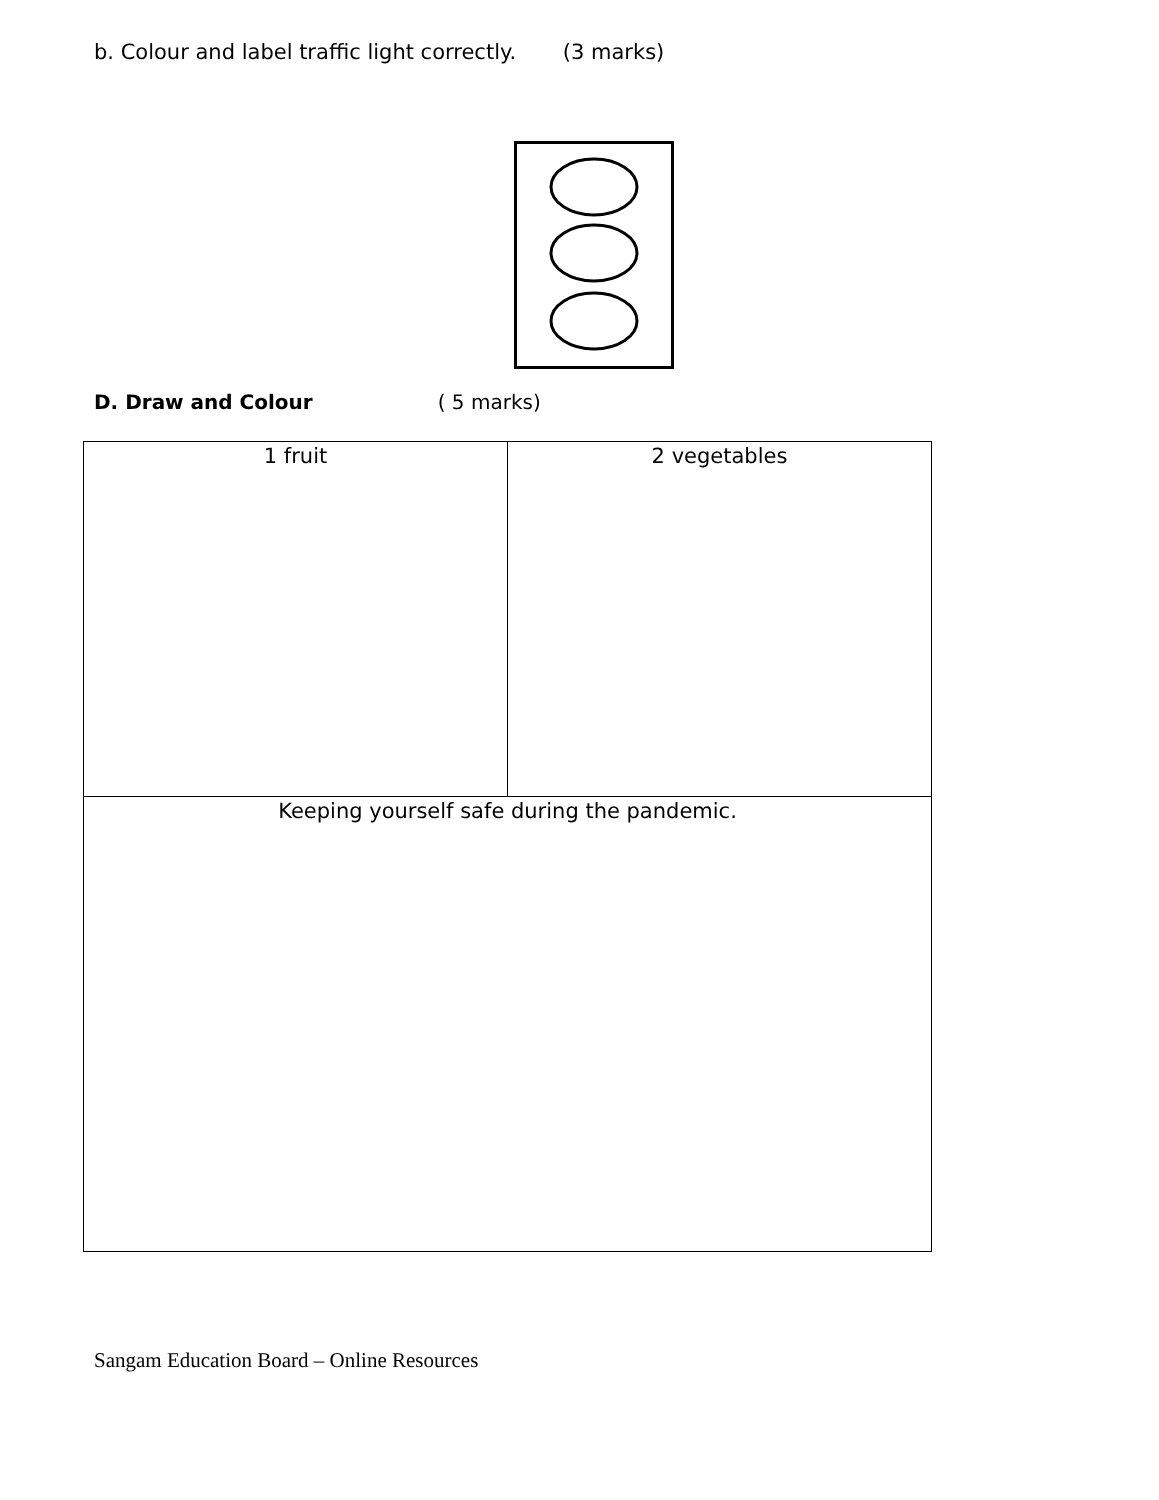b. Colour and label traffic light correctly. (3 marks)
D. Draw and Colour ( 5 marks)
| 1 fruit | 2 vegetables |
| Keeping yourself safe during the pandemic. | |
Sangam Education Board – Online Resources